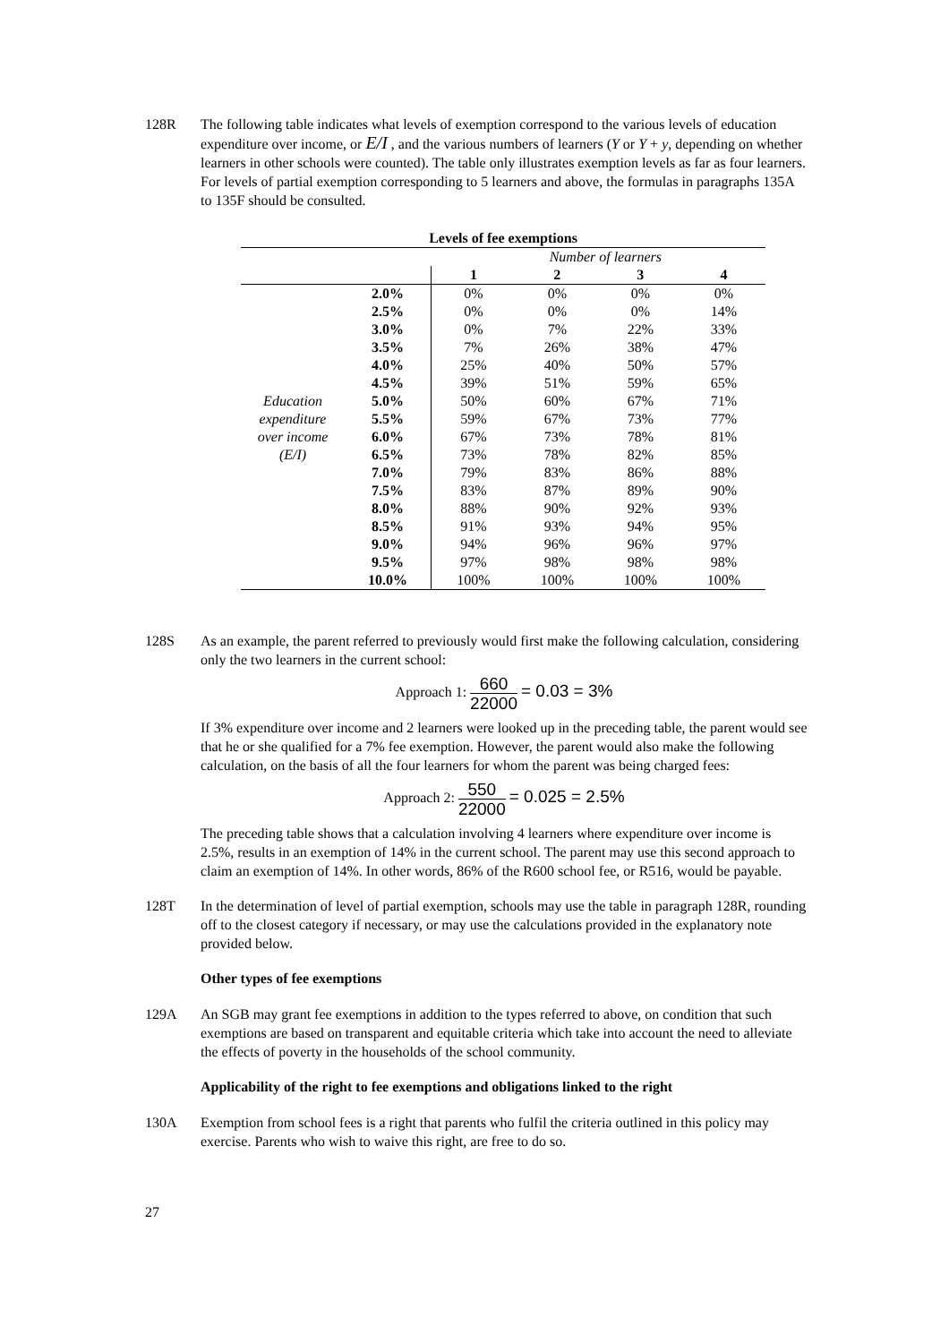128R The following table indicates what levels of exemption correspond to the various levels of education expenditure over income, or E/I , and the various numbers of learners (Y or Y + y, depending on whether learners in other schools were counted). The table only illustrates exemption levels as far as four learners. For levels of partial exemption corresponding to 5 learners and above, the formulas in paragraphs 135A to 135F should be consulted.
| Levels of fee exemptions | | | | | |
| --- | --- | --- | --- | --- | --- |
| | | Number of learners | | | |
| | | 1 | 2 | 3 | 4 |
| | 2.0% | 0% | 0% | 0% | 0% |
| | 2.5% | 0% | 0% | 0% | 14% |
| | 3.0% | 0% | 7% | 22% | 33% |
| | 3.5% | 7% | 26% | 38% | 47% |
| | 4.0% | 25% | 40% | 50% | 57% |
| | 4.5% | 39% | 51% | 59% | 65% |
| Education | 5.0% | 50% | 60% | 67% | 71% |
| expenditure | 5.5% | 59% | 67% | 73% | 77% |
| over income | 6.0% | 67% | 73% | 78% | 81% |
| (E/I) | 6.5% | 73% | 78% | 82% | 85% |
| | 7.0% | 79% | 83% | 86% | 88% |
| | 7.5% | 83% | 87% | 89% | 90% |
| | 8.0% | 88% | 90% | 92% | 93% |
| | 8.5% | 91% | 93% | 94% | 95% |
| | 9.0% | 94% | 96% | 96% | 97% |
| | 9.5% | 97% | 98% | 98% | 98% |
| | 10.0% | 100% | 100% | 100% | 100% |
128S As an example, the parent referred to previously would first make the following calculation, considering only the two learners in the current school:
Approach 1: 660 22000 = 0.03 = 3%
If 3% expenditure over income and 2 learners were looked up in the preceding table, the parent would see that he or she qualified for a 7% fee exemption. However, the parent would also make the following calculation, on the basis of all the four learners for whom the parent was being charged fees:
Approach 2: 550 22000 = 0.025 = 2.5%
The preceding table shows that a calculation involving 4 learners where expenditure over income is 2.5%, results in an exemption of 14% in the current school. The parent may use this second approach to claim an exemption of 14%. In other words, 86% of the R600 school fee, or R516, would be payable.
128T In the determination of level of partial exemption, schools may use the table in paragraph 128R, rounding off to the closest category if necessary, or may use the calculations provided in the explanatory note provided below.
Other types of fee exemptions
129A An SGB may grant fee exemptions in addition to the types referred to above, on condition that such exemptions are based on transparent and equitable criteria which take into account the need to alleviate the effects of poverty in the households of the school community.
Applicability of the right to fee exemptions and obligations linked to the right
130A Exemption from school fees is a right that parents who fulfil the criteria outlined in this policy may exercise. Parents who wish to waive this right, are free to do so.
27